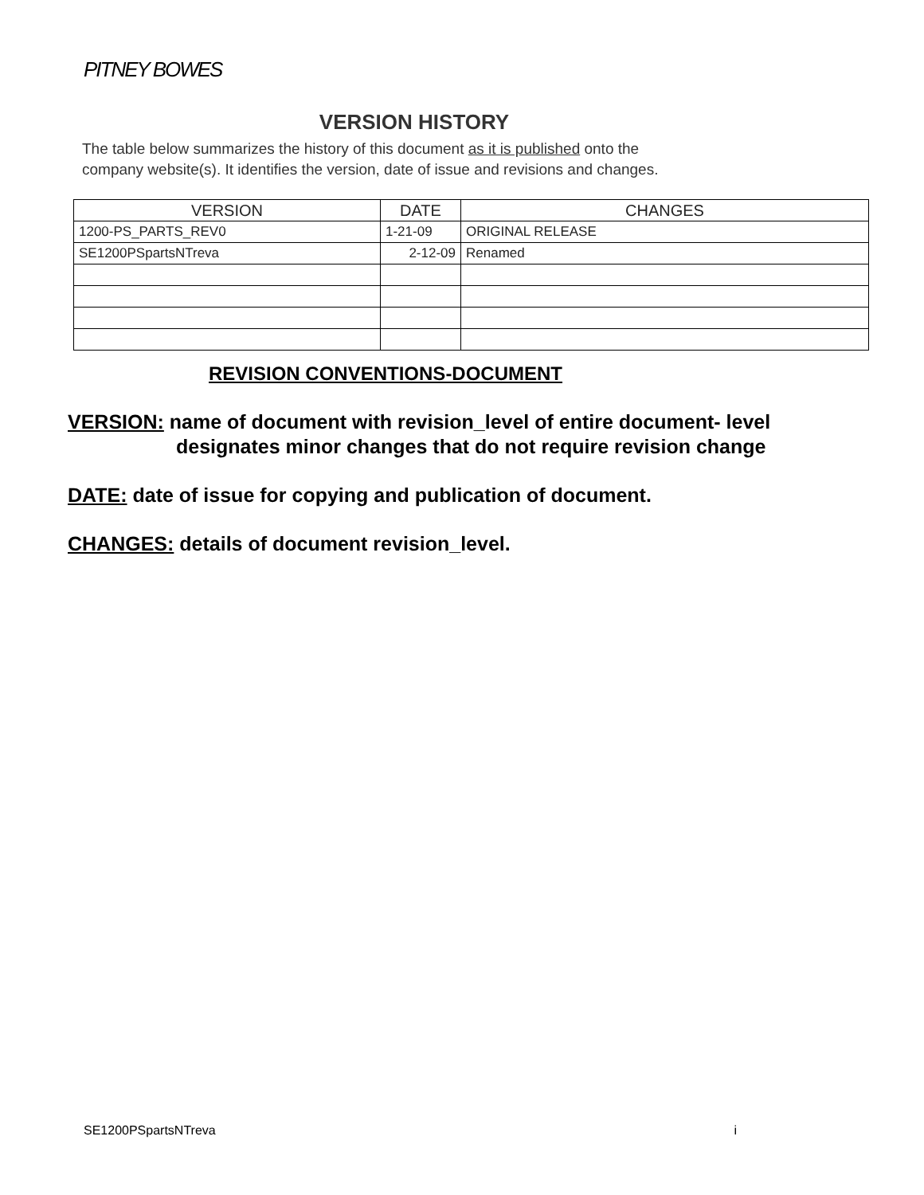PITNEY BOWES
VERSION HISTORY
The table below summarizes the history of this document as it is published onto the
company website(s). It identifies the version, date of issue and revisions and changes.
| VERSION | DATE | CHANGES |
| --- | --- | --- |
| 1200-PS_PARTS_REV0 | 1-21-09 | ORIGINAL RELEASE |
| SE1200PSpartsNTreva | 2-12-09 | Renamed |
REVISION CONVENTIONS-DOCUMENT
VERSION: name of document with revision_level of entire document- level
designates minor changes that do not require revision change
DATE: date of issue for copying and publication of document.
CHANGES: details of document revision_level.
SE1200PSpartsNTreva i